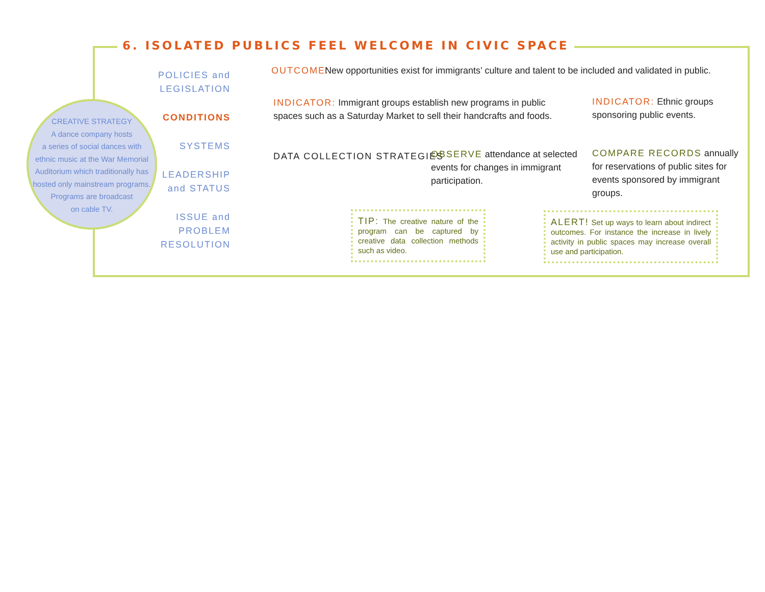6. ISOLATED PUBLICS FEEL WELCOME IN CIVIC SPACE
CREATIVE STRATEGY
A dance company hosts
a series of social dances with
ethnic music at the War Memorial
Auditorium which traditionally has
hosted only mainstream programs.
Programs are broadcast
on cable TV.
POLICIES and LEGISLATION
CONDITIONS
SYSTEMS
LEADERSHIP and STATUS
ISSUE and PROBLEM RESOLUTION
OUTCOME: New opportunities exist for immigrants’ culture and talent to be included and validated in public.
INDICATOR: Immigrant groups establish new programs in public spaces such as a Saturday Market to sell their handcrafts and foods.
INDICATOR: Ethnic groups sponsoring public events.
DATA COLLECTION STRATEGIES
OBSERVE attendance at selected events for changes in immigrant participation.
COMPARE RECORDS annually for reservations of public sites for events sponsored by immigrant groups.
TIP: The creative nature of the program can be captured by creative data collection methods such as video.
ALERT! Set up ways to learn about indirect outcomes. For instance the increase in lively activity in public spaces may increase overall use and participation.